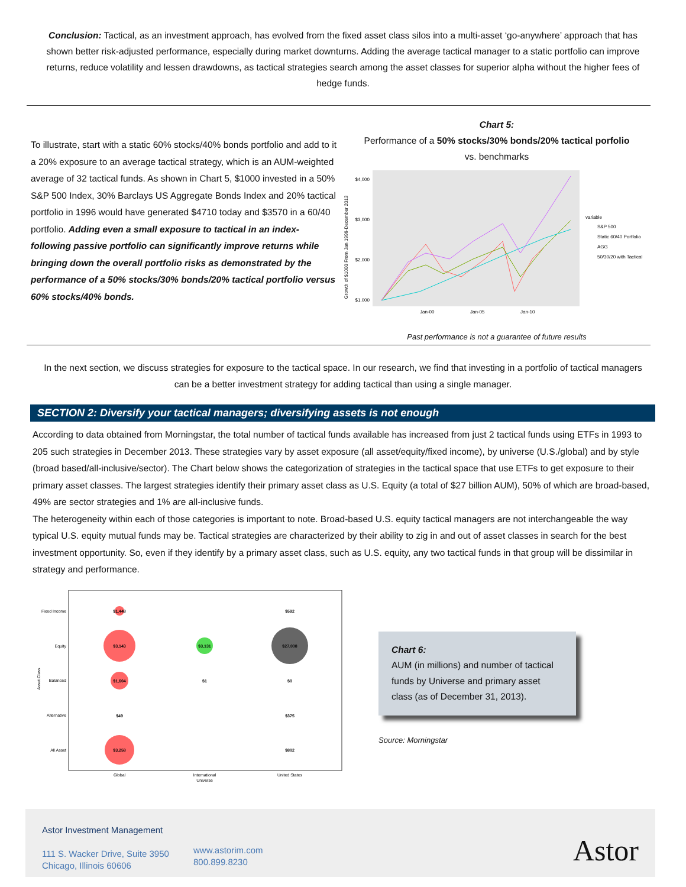Conclusion: Tactical, as an investment approach, has evolved from the fixed asset class silos into a multi-asset ‘go-anywhere’ approach that has shown better risk-adjusted performance, especially during market downturns. Adding the average tactical manager to a static portfolio can improve returns, reduce volatility and lessen drawdowns, as tactical strategies search among the asset classes for superior alpha without the higher fees of hedge funds.
To illustrate, start with a static 60% stocks/40% bonds portfolio and add to it a 20% exposure to an average tactical strategy, which is an AUM-weighted average of 32 tactical funds. As shown in Chart 5, $1000 invested in a 50% S&P 500 Index, 30% Barclays US Aggregate Bonds Index and 20% tactical portfolio in 1996 would have generated $4710 today and $3570 in a 60/40 portfolio. Adding even a small exposure to tactical in an index-following passive portfolio can significantly improve returns while bringing down the overall portfolio risks as demonstrated by the performance of a 50% stocks/30% bonds/20% tactical portfolio versus 60% stocks/40% bonds.
Chart 5:
Performance of a 50% stocks/30% bonds/20% tactical porfolio
vs. benchmarks
Growth of $1000 From Jan 1996-December 2013
$4,000
$3,000
$2,000
$1,000
Jan-00
Jan-05
Jan-10
variable
S&P 500
Static 60/40 Portfolio
AGG
50/30/20 with Tactical
Past performance is not a guarantee of future results
In the next section, we discuss strategies for exposure to the tactical space. In our research, we find that investing in a portfolio of tactical managers can be a better investment strategy for adding tactical than using a single manager.
SECTION 2: Diversify your tactical managers; diversifying assets is not enough
According to data obtained from Morningstar, the total number of tactical funds available has increased from just 2 tactical funds using ETFs in 1993 to 205 such strategies in December 2013. These strategies vary by asset exposure (all asset/equity/fixed income), by universe (U.S./global) and by style (broad based/all-inclusive/sector). The Chart below shows the categorization of strategies in the tactical space that use ETFs to get exposure to their primary asset classes. The largest strategies identify their primary asset class as U.S. Equity (a total of $27 billion AUM), 50% of which are broad-based, 49% are sector strategies and 1% are all-inclusive funds.
The heterogeneity within each of those categories is important to note. Broad-based U.S. equity tactical managers are not interchangeable the way typical U.S. equity mutual funds may be. Tactical strategies are characterized by their ability to zig in and out of asset classes in search for the best investment opportunity. So, even if they identify by a primary asset class, such as U.S. equity, any two tactical funds in that group will be dissimilar in strategy and performance.
Asset.Class
Fixed Income
Equity
Balanced
Alternative
All Asset
$1,448
$3,143
$1,604
$49
$3,258
$3,131
$1
$592
$27,008
$0
$375
$802
Global
International
United States
Universe
Chart 6:
AUM (in millions) and number of tactical funds by Universe and primary asset class (as of December 31, 2013).
Source: Morningstar
Astor Investment Management
111 S. Wacker Drive, Suite 3950
Chicago, Illinois 60606
www.astorim.com
800.899.8230
Astor